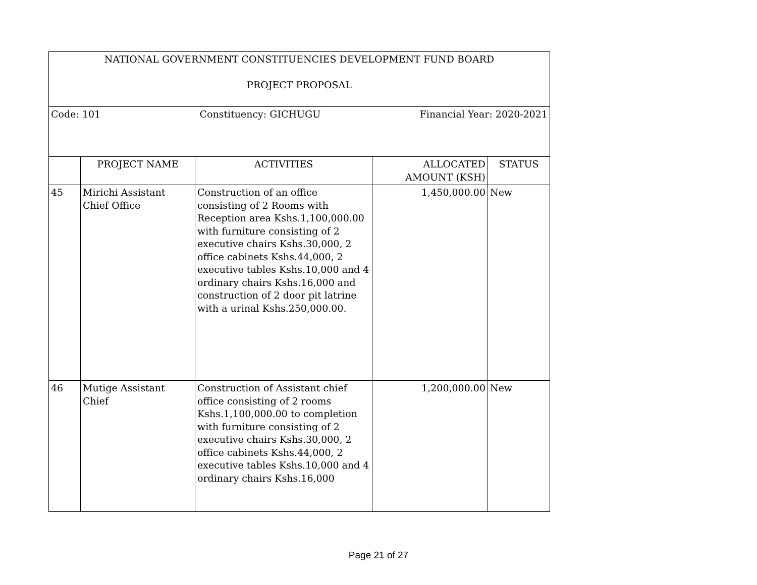| NATIONAL GOVERNMENT CONSTITUENCIES DEVELOPMENT FUND BOARD PROJECT PROPOSAL | | | | |
| Code: 101 Constituency: GICHUGU Financial Year: 2020-2021 | | | | |
| | PROJECT NAME | ACTIVITIES | ALLOCATED AMOUNT (KSH) | STATUS |
| 45 | Mirichi Assistant Chief Office | Construction of an office consisting of 2 Rooms with Reception area Kshs.1,100,000.00 with furniture consisting of 2 executive chairs Kshs.30,000, 2 office cabinets Kshs.44,000, 2 executive tables Kshs.10,000 and 4 ordinary chairs Kshs.16,000 and construction of 2 door pit latrine with a urinal Kshs.250,000.00. | 1,450,000.00 | New |
| 46 | Mutige Assistant Chief | Construction of Assistant chief office consisting of 2 rooms Kshs.1,100,000.00 to completion with furniture consisting of 2 executive chairs Kshs.30,000, 2 office cabinets Kshs.44,000, 2 executive tables Kshs.10,000 and 4 ordinary chairs Kshs.16,000 | 1,200,000.00 | New |
Page 21 of 27